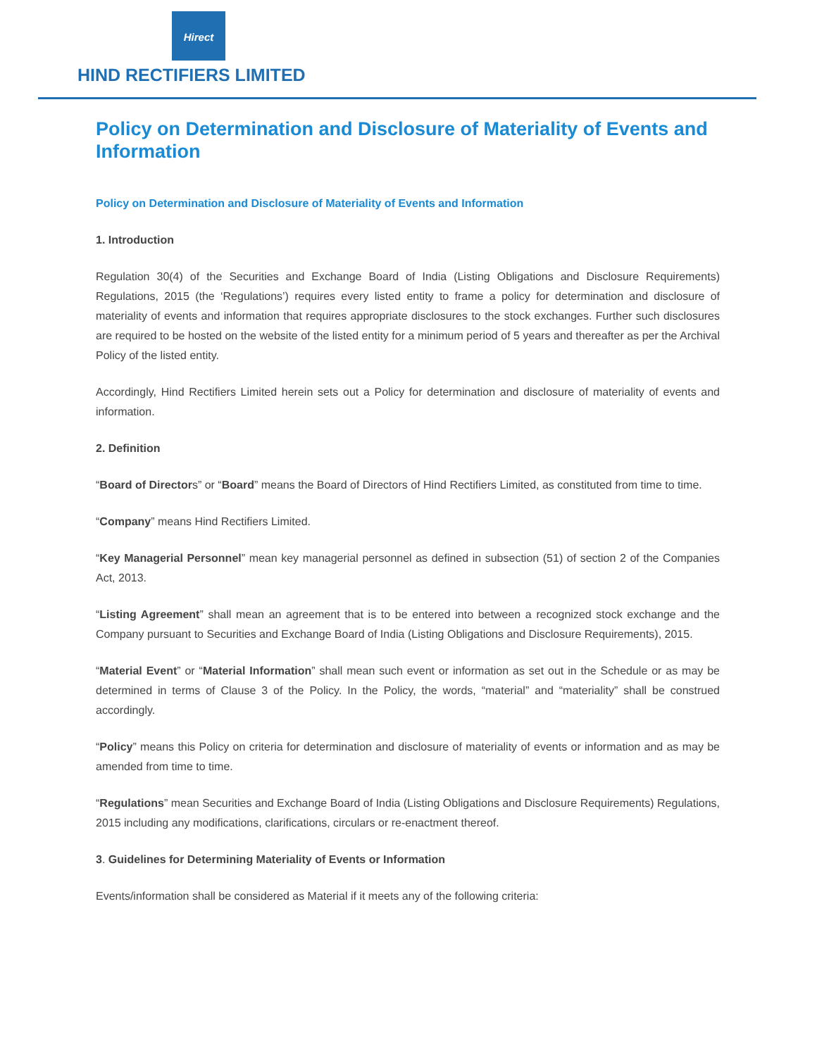Hirect
HIND RECTIFIERS LIMITED
Policy on Determination and Disclosure of Materiality of Events and Information
Policy on Determination and Disclosure of Materiality of Events and Information
1. Introduction
Regulation 30(4) of the Securities and Exchange Board of India (Listing Obligations and Disclosure Requirements) Regulations, 2015 (the ‘Regulations’) requires every listed entity to frame a policy for determination and disclosure of materiality of events and information that requires appropriate disclosures to the stock exchanges. Further such disclosures are required to be hosted on the website of the listed entity for a minimum period of 5 years and thereafter as per the Archival Policy of the listed entity.
Accordingly, Hind Rectifiers Limited herein sets out a Policy for determination and disclosure of materiality of events and information.
2. Definition
“Board of Directors” or “Board” means the Board of Directors of Hind Rectifiers Limited, as constituted from time to time.
“Company” means Hind Rectifiers Limited.
“Key Managerial Personnel” mean key managerial personnel as defined in subsection (51) of section 2 of the Companies Act, 2013.
“Listing Agreement” shall mean an agreement that is to be entered into between a recognized stock exchange and the Company pursuant to Securities and Exchange Board of India (Listing Obligations and Disclosure Requirements), 2015.
“Material Event” or “Material Information” shall mean such event or information as set out in the Schedule or as may be determined in terms of Clause 3 of the Policy. In the Policy, the words, “material” and “materiality” shall be construed accordingly.
“Policy” means this Policy on criteria for determination and disclosure of materiality of events or information and as may be amended from time to time.
“Regulations” mean Securities and Exchange Board of India (Listing Obligations and Disclosure Requirements) Regulations, 2015 including any modifications, clarifications, circulars or re-enactment thereof.
3. Guidelines for Determining Materiality of Events or Information
Events/information shall be considered as Material if it meets any of the following criteria: